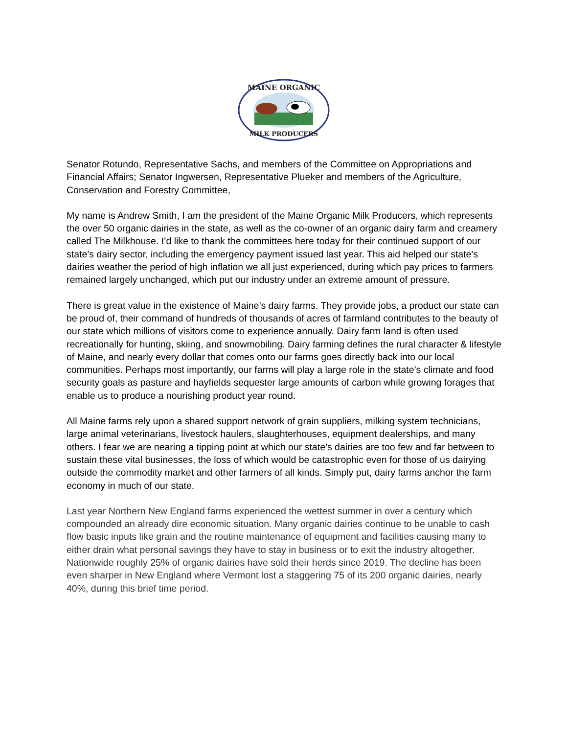MAINE ORGANIC
MILK PRODUCERS
Senator Rotundo, Representative Sachs, and members of the Committee on Appropriations and Financial Affairs; Senator Ingwersen, Representative Plueker and members of the Agriculture, Conservation and Forestry Committee,
My name is Andrew Smith, I am the president of the Maine Organic Milk Producers, which represents the over 50 organic dairies in the state, as well as the co-owner of an organic dairy farm and creamery called The Milkhouse. I’d like to thank the committees here today for their continued support of our state’s dairy sector, including the emergency payment issued last year. This aid helped our state's dairies weather the period of high inflation we all just experienced, during which pay prices to farmers remained largely unchanged, which put our industry under an extreme amount of pressure.
There is great value in the existence of Maine’s dairy farms. They provide jobs, a product our state can be proud of, their command of hundreds of thousands of acres of farmland contributes to the beauty of our state which millions of visitors come to experience annually. Dairy farm land is often used recreationally for hunting, skiing, and snowmobiling. Dairy farming defines the rural character & lifestyle of Maine, and nearly every dollar that comes onto our farms goes directly back into our local communities. Perhaps most importantly, our farms will play a large role in the state’s climate and food security goals as pasture and hayfields sequester large amounts of carbon while growing forages that enable us to produce a nourishing product year round.
All Maine farms rely upon a shared support network of grain suppliers, milking system technicians, large animal veterinarians, livestock haulers, slaughterhouses, equipment dealerships, and many others. I fear we are nearing a tipping point at which our state’s dairies are too few and far between to sustain these vital businesses, the loss of which would be catastrophic even for those of us dairying outside the commodity market and other farmers of all kinds. Simply put, dairy farms anchor the farm economy in much of our state.
Last year Northern New England farms experienced the wettest summer in over a century which compounded an already dire economic situation. Many organic dairies continue to be unable to cash flow basic inputs like grain and the routine maintenance of equipment and facilities causing many to either drain what personal savings they have to stay in business or to exit the industry altogether. Nationwide roughly 25% of organic dairies have sold their herds since 2019. The decline has been even sharper in New England where Vermont lost a staggering 75 of its 200 organic dairies, nearly 40%, during this brief time period.